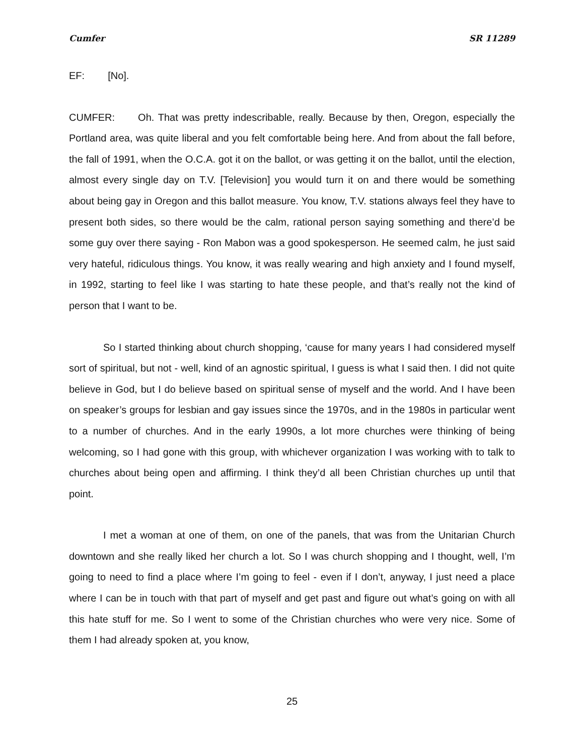Cumfer SR 11289
EF: [No].
CUMFER: Oh. That was pretty indescribable, really. Because by then, Oregon, especially the Portland area, was quite liberal and you felt comfortable being here. And from about the fall before, the fall of 1991, when the O.C.A. got it on the ballot, or was getting it on the ballot, until the election, almost every single day on T.V. [Television] you would turn it on and there would be something about being gay in Oregon and this ballot measure. You know, T.V. stations always feel they have to present both sides, so there would be the calm, rational person saying something and there’d be some guy over there saying - Ron Mabon was a good spokesperson. He seemed calm, he just said very hateful, ridiculous things. You know, it was really wearing and high anxiety and I found myself, in 1992, starting to feel like I was starting to hate these people, and that’s really not the kind of person that I want to be.
So I started thinking about church shopping, ‘cause for many years I had considered myself sort of spiritual, but not - well, kind of an agnostic spiritual, I guess is what I said then. I did not quite believe in God, but I do believe based on spiritual sense of myself and the world. And I have been on speaker’s groups for lesbian and gay issues since the 1970s, and in the 1980s in particular went to a number of churches. And in the early 1990s, a lot more churches were thinking of being welcoming, so I had gone with this group, with whichever organization I was working with to talk to churches about being open and affirming. I think they’d all been Christian churches up until that point.
I met a woman at one of them, on one of the panels, that was from the Unitarian Church downtown and she really liked her church a lot. So I was church shopping and I thought, well, I’m going to need to find a place where I’m going to feel - even if I don’t, anyway, I just need a place where I can be in touch with that part of myself and get past and figure out what’s going on with all this hate stuff for me. So I went to some of the Christian churches who were very nice. Some of them I had already spoken at, you know,
25